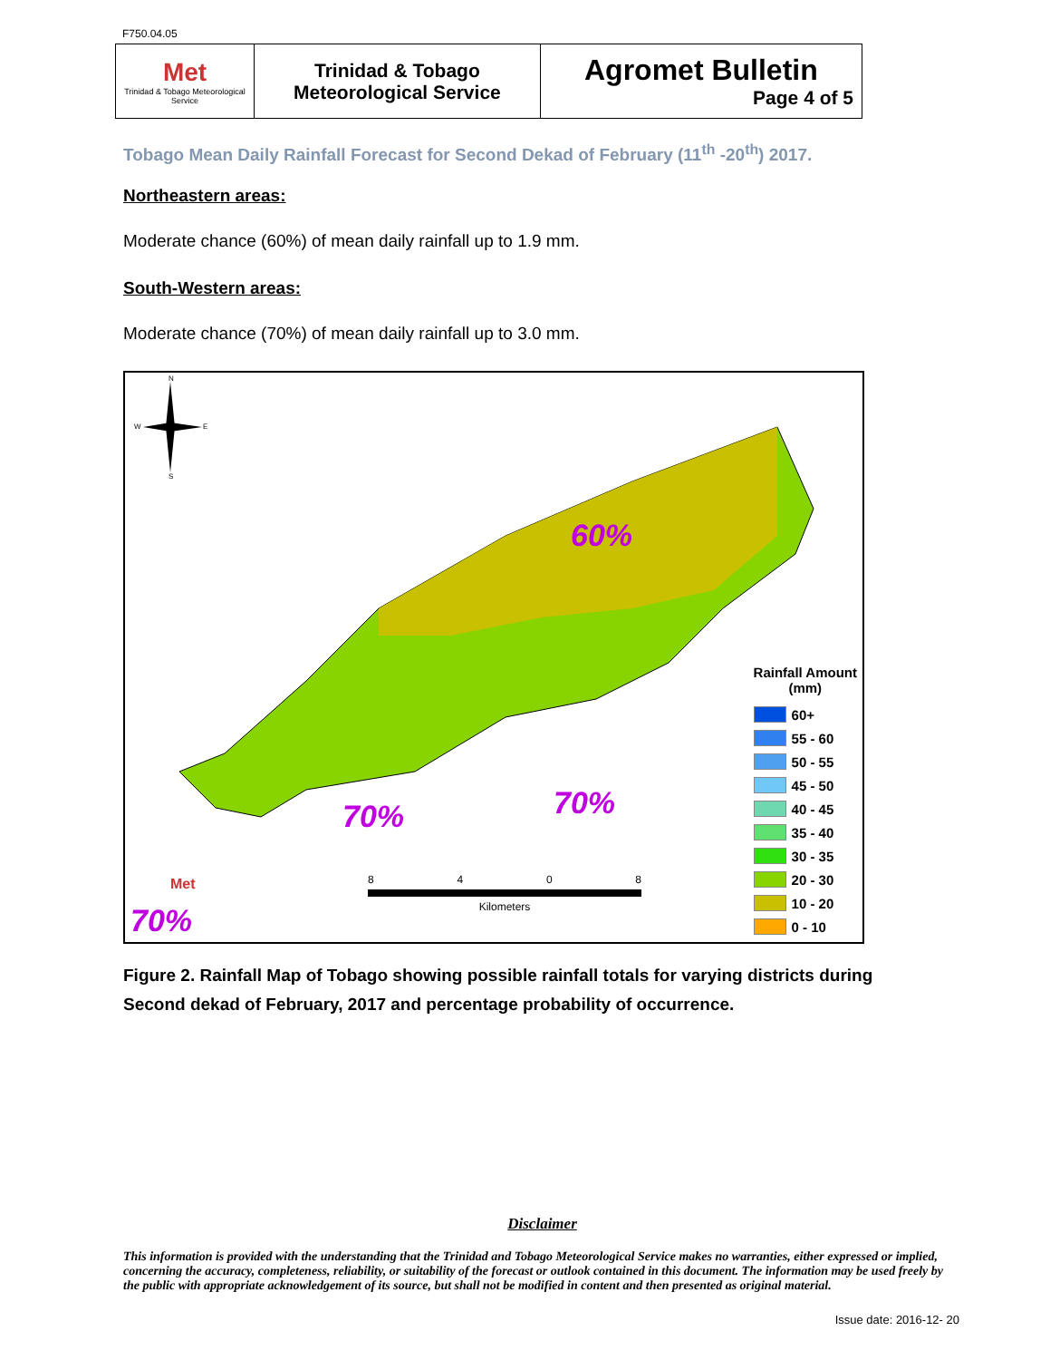F750.04.05
| Met Trinidad & Tobago Meteorological Service | Trinidad & Tobago Meteorological Service | Agromet Bulletin Page 4 of 5 |
Tobago Mean Daily Rainfall Forecast for Second Dekad of February (11<sup>th</sup> -20<sup>th</sup>) 2017.
Northeastern areas:
Moderate chance (60%) of mean daily rainfall up to 1.9 mm.
South-Western areas:
Moderate chance (70%) of mean daily rainfall up to 3.0 mm.
N
W E
S
60%
70% 70%
70%
Met
8 4 0 8
Kilometers
Rainfall Amount
(mm)
60+
55 - 60
50 - 55
45 - 50
40 - 45
35 - 40
30 - 35
20 - 30
10 - 20
0 - 10
Figure 2. Rainfall Map of Tobago showing possible rainfall totals for varying districts during Second dekad of February, 2017 and percentage probability of occurrence.
Disclaimer
This information is provided with the understanding that the Trinidad and Tobago Meteorological Service makes no warranties, either expressed or implied, concerning the accuracy, completeness, reliability, or suitability of the forecast or outlook contained in this document. The information may be used freely by the public with appropriate acknowledgement of its source, but shall not be modified in content and then presented as original material.
Issue date: 2016-12- 20